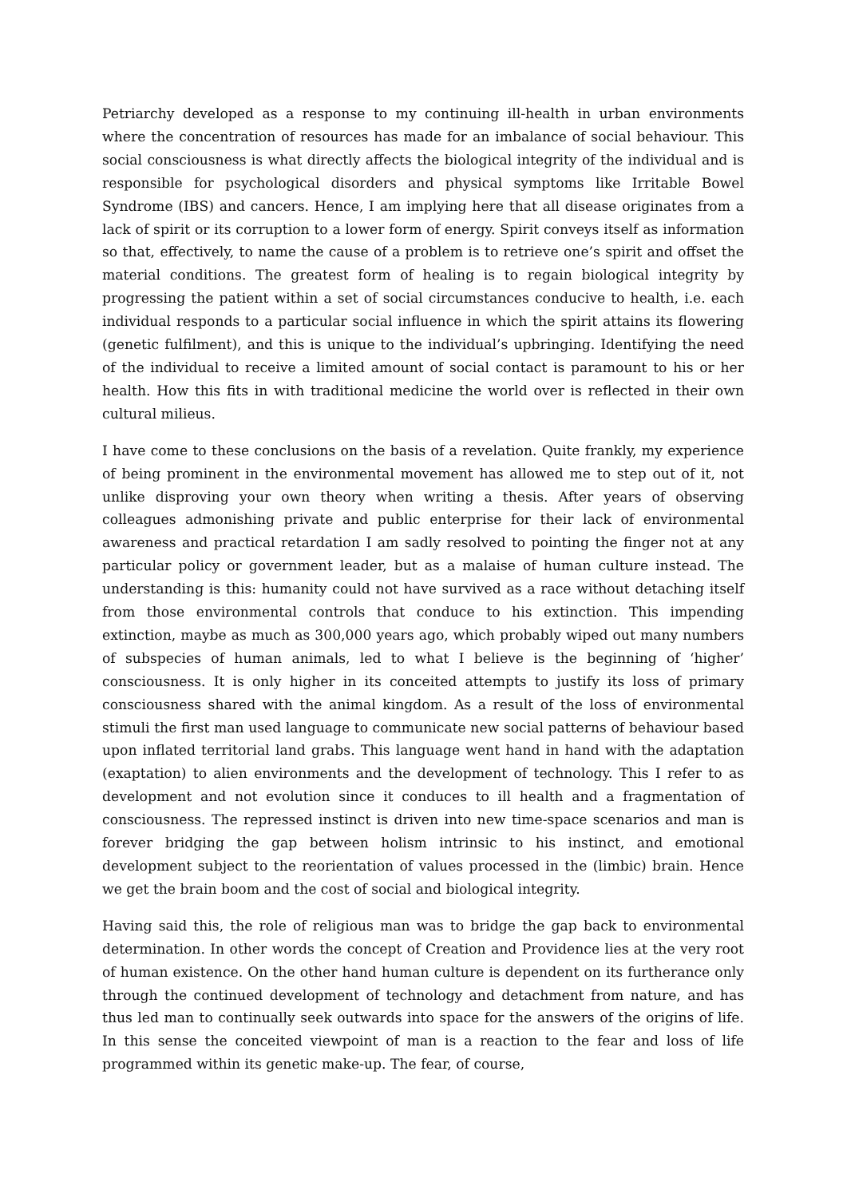Petriarchy developed as a response to my continuing ill-health in urban environments where the concentration of resources has made for an imbalance of social behaviour. This social consciousness is what directly affects the biological integrity of the individual and is responsible for psychological disorders and physical symptoms like Irritable Bowel Syndrome (IBS) and cancers. Hence, I am implying here that all disease originates from a lack of spirit or its corruption to a lower form of energy. Spirit conveys itself as information so that, effectively, to name the cause of a problem is to retrieve one’s spirit and offset the material conditions. The greatest form of healing is to regain biological integrity by progressing the patient within a set of social circumstances conducive to health, i.e. each individual responds to a particular social influence in which the spirit attains its flowering (genetic fulfilment), and this is unique to the individual’s upbringing. Identifying the need of the individual to receive a limited amount of social contact is paramount to his or her health. How this fits in with traditional medicine the world over is reflected in their own cultural milieus.
I have come to these conclusions on the basis of a revelation. Quite frankly, my experience of being prominent in the environmental movement has allowed me to step out of it, not unlike disproving your own theory when writing a thesis. After years of observing colleagues admonishing private and public enterprise for their lack of environmental awareness and practical retardation I am sadly resolved to pointing the finger not at any particular policy or government leader, but as a malaise of human culture instead. The understanding is this: humanity could not have survived as a race without detaching itself from those environmental controls that conduce to his extinction. This impending extinction, maybe as much as 300,000 years ago, which probably wiped out many numbers of subspecies of human animals, led to what I believe is the beginning of ‘higher’ consciousness. It is only higher in its conceited attempts to justify its loss of primary consciousness shared with the animal kingdom. As a result of the loss of environmental stimuli the first man used language to communicate new social patterns of behaviour based upon inflated territorial land grabs. This language went hand in hand with the adaptation (exaptation) to alien environments and the development of technology. This I refer to as development and not evolution since it conduces to ill health and a fragmentation of consciousness. The repressed instinct is driven into new time-space scenarios and man is forever bridging the gap between holism intrinsic to his instinct, and emotional development subject to the reorientation of values processed in the (limbic) brain. Hence we get the brain boom and the cost of social and biological integrity.
Having said this, the role of religious man was to bridge the gap back to environmental determination. In other words the concept of Creation and Providence lies at the very root of human existence. On the other hand human culture is dependent on its furtherance only through the continued development of technology and detachment from nature, and has thus led man to continually seek outwards into space for the answers of the origins of life. In this sense the conceited viewpoint of man is a reaction to the fear and loss of life programmed within its genetic make-up. The fear, of course,